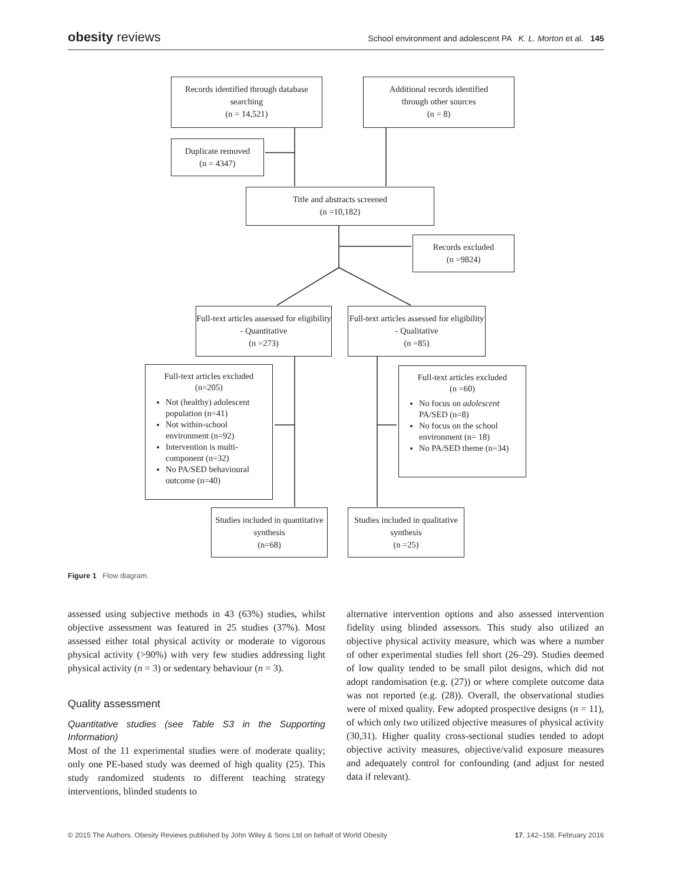obesity reviews School environment and adolescent PA K. L. Morton et al. 145
Records identified through database searching
(n = 14,521)
Additional records identified
through other sources
(n = 8)
Duplicate removed
(n = 4347)
Title and abstracts screened
(n =10,182)
Records excluded
(n =9824)
Full-text articles assessed for eligibility - Quantitative
(n =273)
Full-text articles assessed for eligibility - Qualitative
(n =85)
Full-text articles excluded
(n=205)
Not (healthy) adolescent population (n=41)
Not within-school environment (n=92)
Intervention is multi-component (n=32)
No PA/SED behavioural outcome (n=40)
Full-text articles excluded
(n =60)
No focus on adolescent PA/SED (n=8)
No focus on the school environment (n= 18)
No PA/SED theme (n=34)
Studies included in quantitative synthesis
(n=68)
Studies included in qualitative synthesis
(n =25)
Figure 1 Flow diagram.
assessed using subjective methods in 43 (63%) studies, whilst objective assessment was featured in 25 studies (37%). Most assessed either total physical activity or moderate to vigorous physical activity (>90%) with very few studies addressing light physical activity (n = 3) or sedentary behaviour (n = 3).
Quality assessment
Quantitative studies (see Table S3 in the Supporting Information)
Most of the 11 experimental studies were of moderate quality; only one PE-based study was deemed of high quality (25). This study randomized students to different teaching strategy interventions, blinded students to
alternative intervention options and also assessed intervention fidelity using blinded assessors. This study also utilized an objective physical activity measure, which was where a number of other experimental studies fell short (26–29). Studies deemed of low quality tended to be small pilot designs, which did not adopt randomisation (e.g. (27)) or where complete outcome data was not reported (e.g. (28)). Overall, the observational studies were of mixed quality. Few adopted prospective designs (n = 11), of which only two utilized objective measures of physical activity (30,31). Higher quality cross-sectional studies tended to adopt objective activity measures, objective/valid exposure measures and adequately control for confounding (and adjust for nested data if relevant).
© 2015 The Authors. Obesity Reviews published by John Wiley & Sons Ltd on behalf of World Obesity 17, 142–158, February 2016